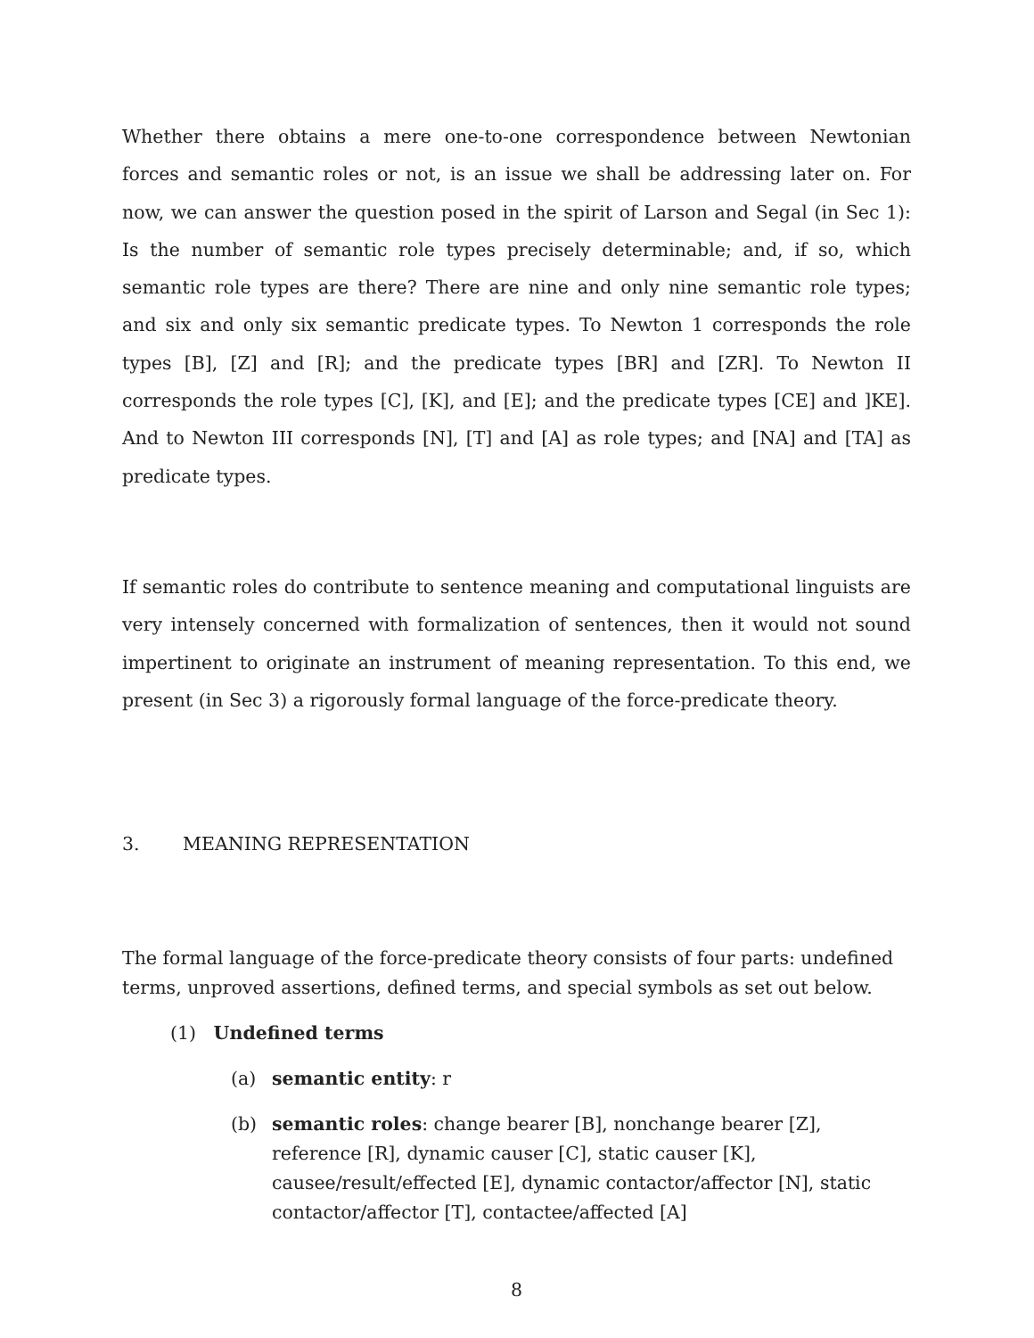Whether there obtains a mere one-to-one correspondence between Newtonian forces and semantic roles or not, is an issue we shall be addressing later on. For now, we can answer the question posed in the spirit of Larson and Segal (in Sec 1): Is the number of semantic role types precisely determinable; and, if so, which semantic role types are there? There are nine and only nine semantic role types; and six and only six semantic predicate types. To Newton 1 corresponds the role types [B], [Z] and [R]; and the predicate types [BR] and [ZR]. To Newton II corresponds the role types [C], [K], and [E]; and the predicate types [CE] and ]KE]. And to Newton III corresponds [N], [T] and [A] as role types; and [NA] and [TA] as predicate types.
If semantic roles do contribute to sentence meaning and computational linguists are very intensely concerned with formalization of sentences, then it would not sound impertinent to originate an instrument of meaning representation. To this end, we present (in Sec 3) a rigorously formal language of the force-predicate theory.
3. MEANING REPRESENTATION
The formal language of the force-predicate theory consists of four parts: undefined terms, unproved assertions, defined terms, and special symbols as set out below.
(1) Undefined terms
(a) semantic entity: r
(b) semantic roles: change bearer [B], nonchange bearer [Z], reference [R], dynamic causer [C], static causer [K], causee/result/effected [E], dynamic contactor/affector [N], static contactor/affector [T], contactee/affected [A]
8